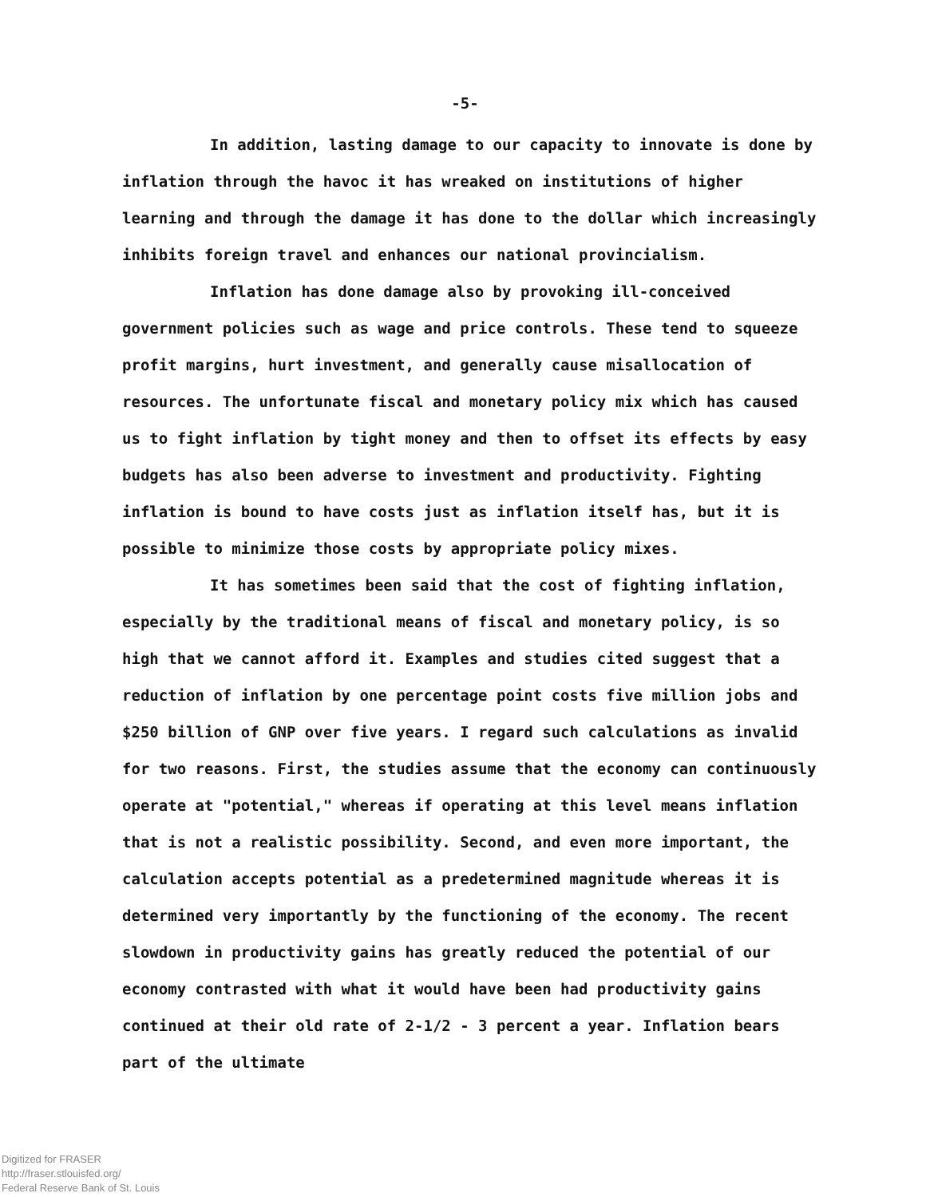-5-
In addition, lasting damage to our capacity to innovate is done by inflation through the havoc it has wreaked on institutions of higher learning and through the damage it has done to the dollar which increasingly inhibits foreign travel and enhances our national provincialism.
Inflation has done damage also by provoking ill-conceived government policies such as wage and price controls. These tend to squeeze profit margins, hurt investment, and generally cause misallocation of resources. The unfortunate fiscal and monetary policy mix which has caused us to fight inflation by tight money and then to offset its effects by easy budgets has also been adverse to investment and productivity. Fighting inflation is bound to have costs just as inflation itself has, but it is possible to minimize those costs by appropriate policy mixes.
It has sometimes been said that the cost of fighting inflation, especially by the traditional means of fiscal and monetary policy, is so high that we cannot afford it. Examples and studies cited suggest that a reduction of inflation by one percentage point costs five million jobs and $250 billion of GNP over five years. I regard such calculations as invalid for two reasons. First, the studies assume that the economy can continuously operate at "potential," whereas if operating at this level means inflation that is not a realistic possibility. Second, and even more important, the calculation accepts potential as a predetermined magnitude whereas it is determined very importantly by the functioning of the economy. The recent slowdown in productivity gains has greatly reduced the potential of our economy contrasted with what it would have been had productivity gains continued at their old rate of 2-1/2 - 3 percent a year. Inflation bears part of the ultimate
Digitized for FRASER
http://fraser.stlouisfed.org/
Federal Reserve Bank of St. Louis